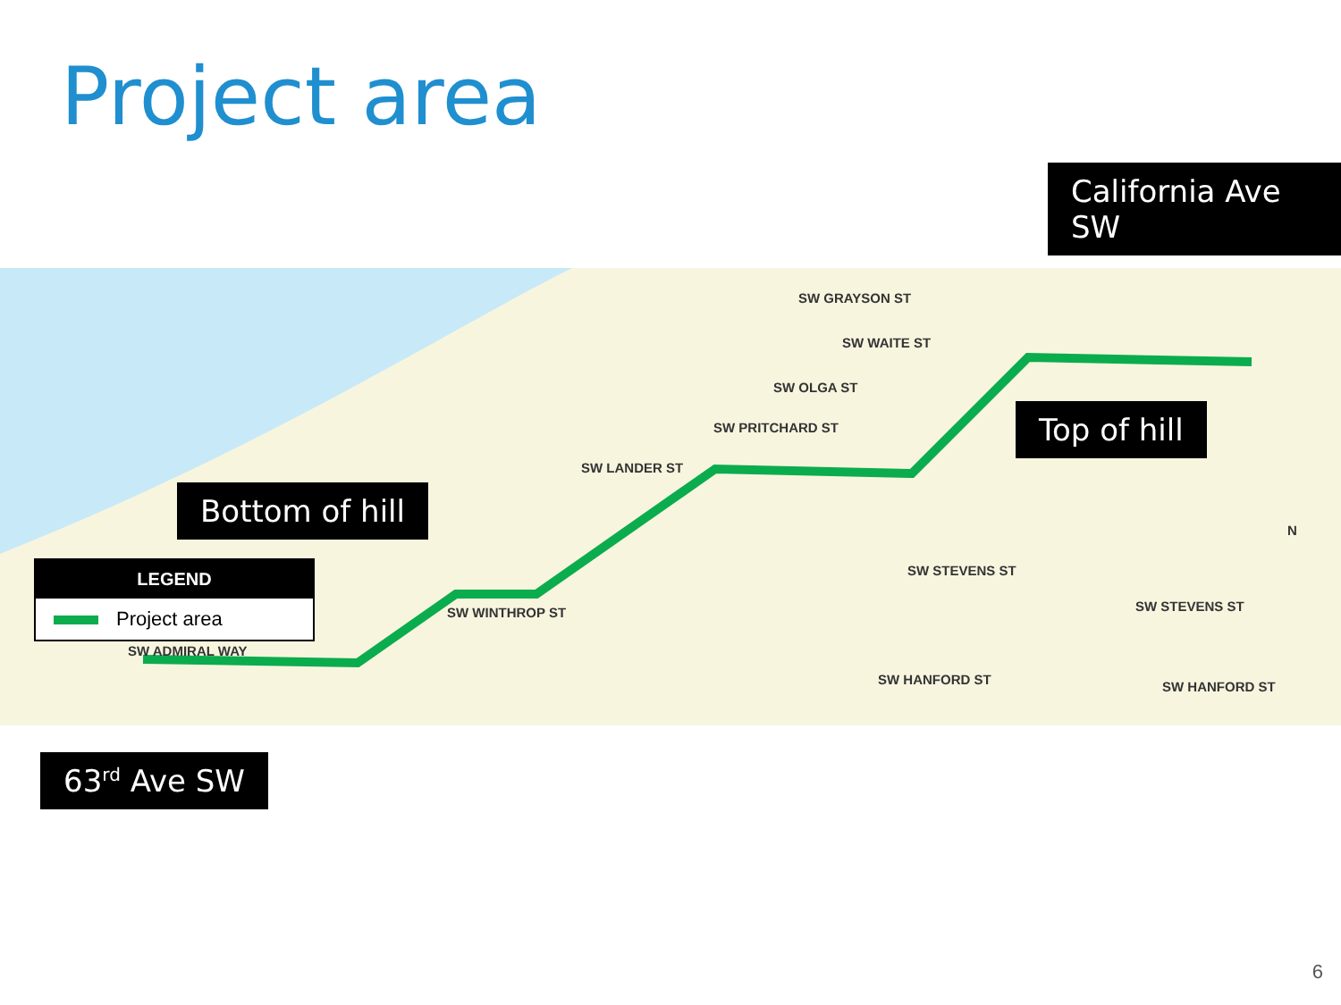Project area
LEGEND
Project area
SW GRAYSON ST
SW WAITE ST
SW OLGA ST
SW PRITCHARD ST
SW LANDER ST
SW STEVENS ST
SW STEVENS ST
SW WINTHROP ST
SW ADMIRAL WAY
SW HANFORD ST SW HANFORD ST
N
California Ave SW
Top of hill
Bottom of hill
63<sup>rd</sup> Ave SW
6